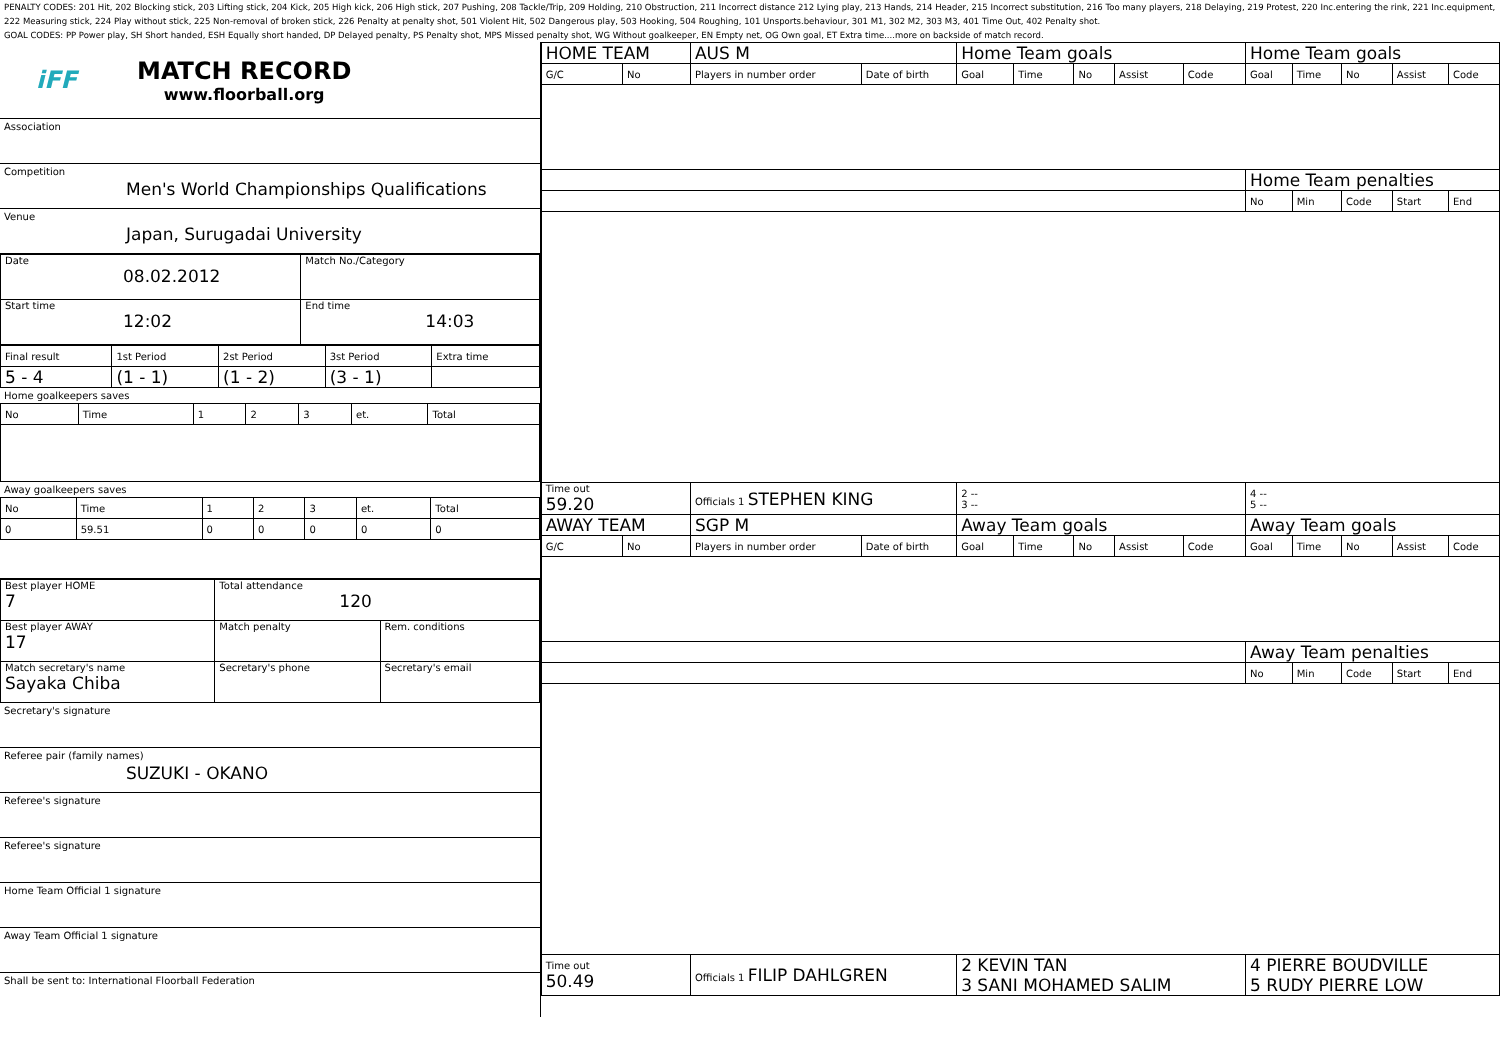PENALTY CODES: 201 Hit, 202 Blocking stick, 203 Lifting stick, 204 Kick, 205 High kick, 206 High stick, 207 Pushing, 208 Tackle/Trip, 209 Holding, 210 Obstruction, 211 Incorrect distance 212 Lying play, 213 Hands, 214 Header, 215 Incorrect substitution, 216 Too many players, 218 Delaying, 219 Protest, 220 Inc.entering the rink, 221 Inc.equipment, 222 Measuring stick, 224 Play without stick, 225 Non-removal of broken stick, 226 Penalty at penalty shot, 501 Violent Hit, 502 Dangerous play, 503 Hooking, 504 Roughing, 101 Unsports.behaviour, 301 M1, 302 M2, 303 M3, 401 Time Out, 402 Penalty shot.
GOAL CODES: PP Power play, SH Short handed, ESH Equally short handed, DP Delayed penalty, PS Penalty shot, MPS Missed penalty shot, WG Without goalkeeper, EN Empty net, OG Own goal, ET Extra time....more on backside of match record.
iFF
MATCH RECORD
www.floorball.org
Association
Competition
Men's World Championships Qualifications
Venue
Japan, Surugadai University
| Date 08.02.2012 | Match No./Category |
| Start time 12:02 | End time 14:03 |
| Final result | 1st Period | 2st Period | 3st Period | Extra time |
| 5 - 4 | (1 - 1) | (1 - 2) | (3 - 1) | |
Home goalkeepers saves
| No | Time | 1 | 2 | 3 | et. | Total |
Away goalkeepers saves
| No | Time | 1 | 2 | 3 | et. | Total |
| 0 | 59.51 | 0 | 0 | 0 | 0 | 0 |
| Best player HOME 7 | Total attendance 120 | |
| Best player AWAY 17 | Match penalty | Rem. conditions |
| Match secretary's name Sayaka Chiba | Secretary's phone | Secretary's email |
Secretary's signature
Referee pair (family names)
SUZUKI - OKANO
Referee's signature
Referee's signature
Home Team Official 1 signature
Away Team Official 1 signature
Shall be sent to: International Floorball Federation
| HOME TEAM | | AUS M | | Home Team goals | | | | | Home Team goals | | | | |
| G/C | No | Players in number order | Date of birth | Goal | Time | No | Assist | Code | Goal | Time | No | Assist | Code |
| | | | | | | | | | Home Team penalties | | | | |
| | | | | | | | | | No | Min | Code | Start | End |
| Time out 59.20 | | Officials 1 STEPHEN KING | | 2 -- 3 -- | | | | | 4 -- 5 -- | | | | |
| AWAY TEAM | | SGP M | | Away Team goals | | | | | Away Team goals | | | | |
| G/C | No | Players in number order | Date of birth | Goal | Time | No | Assist | Code | Goal | Time | No | Assist | Code |
| | | | | | | | | | Away Team penalties | | | | |
| | | | | | | | | | No | Min | Code | Start | End |
| Time out 50.49 | | Officials 1 FILIP DAHLGREN | | 2 KEVIN TAN 3 SANI MOHAMED SALIM | | | | | 4 PIERRE BOUDVILLE 5 RUDY PIERRE LOW | | | | |